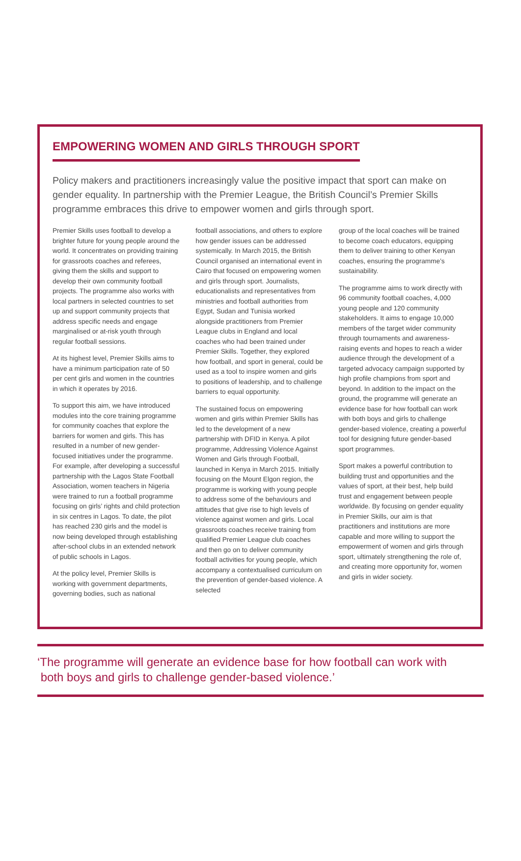EMPOWERING WOMEN AND GIRLS THROUGH SPORT
Policy makers and practitioners increasingly value the positive impact that sport can make on gender equality. In partnership with the Premier League, the British Council’s Premier Skills programme embraces this drive to empower women and girls through sport.
Premier Skills uses football to develop a brighter future for young people around the world. It concentrates on providing training for grassroots coaches and referees, giving them the skills and support to develop their own community football projects. The programme also works with local partners in selected countries to set up and support community projects that address specific needs and engage marginalised or at-risk youth through regular football sessions.
At its highest level, Premier Skills aims to have a minimum participation rate of 50 per cent girls and women in the countries in which it operates by 2016.
To support this aim, we have introduced modules into the core training programme for community coaches that explore the barriers for women and girls. This has resulted in a number of new gender-focused initiatives under the programme. For example, after developing a successful partnership with the Lagos State Football Association, women teachers in Nigeria were trained to run a football programme focusing on girls’ rights and child protection in six centres in Lagos. To date, the pilot has reached 230 girls and the model is now being developed through establishing after-school clubs in an extended network of public schools in Lagos.
At the policy level, Premier Skills is working with government departments, governing bodies, such as national
football associations, and others to explore how gender issues can be addressed systemically. In March 2015, the British Council organised an international event in Cairo that focused on empowering women and girls through sport. Journalists, educationalists and representatives from ministries and football authorities from Egypt, Sudan and Tunisia worked alongside practitioners from Premier League clubs in England and local coaches who had been trained under Premier Skills. Together, they explored how football, and sport in general, could be used as a tool to inspire women and girls to positions of leadership, and to challenge barriers to equal opportunity.
The sustained focus on empowering women and girls within Premier Skills has led to the development of a new partnership with DFID in Kenya. A pilot programme, Addressing Violence Against Women and Girls through Football, launched in Kenya in March 2015. Initially focusing on the Mount Elgon region, the programme is working with young people to address some of the behaviours and attitudes that give rise to high levels of violence against women and girls. Local grassroots coaches receive training from qualified Premier League club coaches and then go on to deliver community football activities for young people, which accompany a contextualised curriculum on the prevention of gender-based violence. A selected
group of the local coaches will be trained to become coach educators, equipping them to deliver training to other Kenyan coaches, ensuring the programme’s sustainability.
The programme aims to work directly with 96 community football coaches, 4,000 young people and 120 community stakeholders. It aims to engage 10,000 members of the target wider community through tournaments and awareness-raising events and hopes to reach a wider audience through the development of a targeted advocacy campaign supported by high profile champions from sport and beyond. In addition to the impact on the ground, the programme will generate an evidence base for how football can work with both boys and girls to challenge gender-based violence, creating a powerful tool for designing future gender-based sport programmes.
Sport makes a powerful contribution to building trust and opportunities and the values of sport, at their best, help build trust and engagement between people worldwide. By focusing on gender equality in Premier Skills, our aim is that practitioners and institutions are more capable and more willing to support the empowerment of women and girls through sport, ultimately strengthening the role of, and creating more opportunity for, women and girls in wider society.
‘The programme will generate an evidence base for how football can work with
both boys and girls to challenge gender-based violence.’